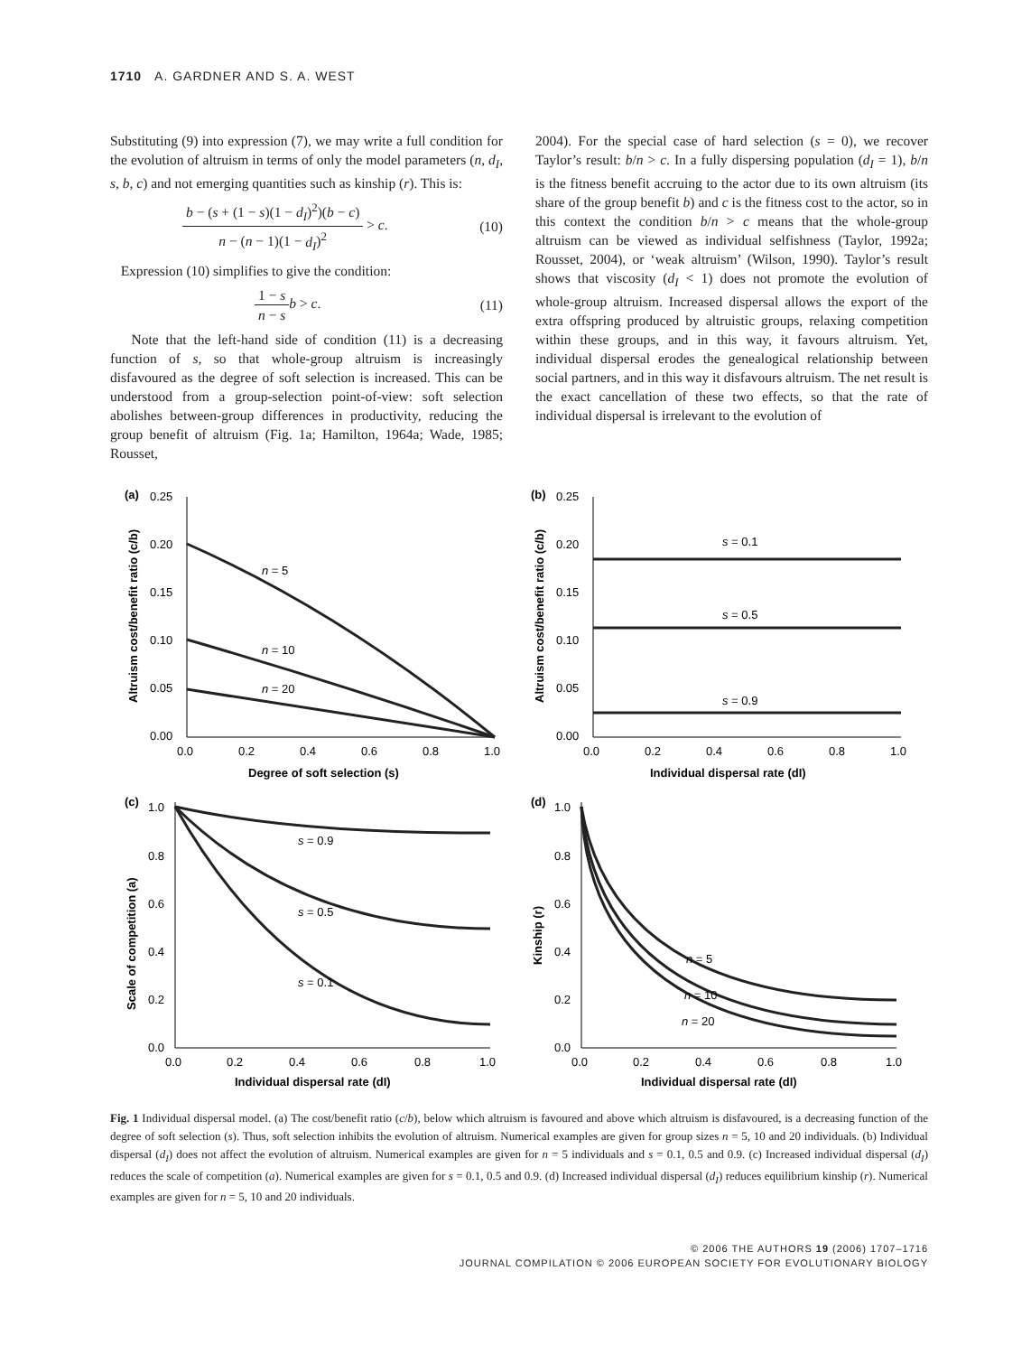1710 A. GARDNER AND S. A. WEST
Substituting (9) into expression (7), we may write a full condition for the evolution of altruism in terms of only the model parameters (n, d<sub>I</sub>, s, b, c) and not emerging quantities such as kinship (r). This is:
b − (s + (1 − s)(1 − d<sub>I</sub>)<sup>2</sup>)(b − c) n − (n − 1)(1 − d<sub>I</sub>)<sup>2</sup> > c. (10)
Expression (10) simplifies to give the condition:
1 − s n − s b > c. (11)
Note that the left-hand side of condition (11) is a decreasing function of s, so that whole-group altruism is increasingly disfavoured as the degree of soft selection is increased. This can be understood from a group-selection point-of-view: soft selection abolishes between-group differences in productivity, reducing the group benefit of altruism (Fig. 1a; Hamilton, 1964a; Wade, 1985; Rousset,
2004). For the special case of hard selection (s = 0), we recover Taylor’s result: b/n > c. In a fully dispersing population (d<sub>I</sub> = 1), b/n is the fitness benefit accruing to the actor due to its own altruism (its share of the group benefit b) and c is the fitness cost to the actor, so in this context the condition b/n > c means that the whole-group altruism can be viewed as individual selfishness (Taylor, 1992a; Rousset, 2004), or ‘weak altruism’ (Wilson, 1990). Taylor’s result shows that viscosity (d<sub>I</sub> < 1) does not promote the evolution of whole-group altruism. Increased dispersal allows the export of the extra offspring produced by altruistic groups, relaxing competition within these groups, and in this way, it favours altruism. Yet, individual dispersal erodes the genealogical relationship between social partners, and in this way it disfavours altruism. The net result is the exact cancellation of these two effects, so that the rate of individual dispersal is irrelevant to the evolution of
(a)
0.25
0.20
0.15
0.10
0.05
0.00
0.0
0.2
0.4
0.6
0.8
1.0
Degree of soft selection (s)
Altruism cost/benefit ratio (c/b)
n = 5
n = 10
n = 20
(b)
0.25
0.20
0.15
0.10
0.05
0.00
0.0
0.2
0.4
0.6
0.8
1.0
Individual dispersal rate (dI)
Altruism cost/benefit ratio (c/b)
s = 0.1
s = 0.5
s = 0.9
(c)
1.0
0.8
0.6
0.4
0.2
0.0
0.0
0.2
0.4
0.6
0.8
1.0
Individual dispersal rate (dI)
Scale of competition (a)
s = 0.9
s = 0.5
s = 0.1
(d)
1.0
0.8
0.6
0.4
0.2
0.0
0.0
0.2
0.4
0.6
0.8
1.0
Individual dispersal rate (dI)
Kinship (r)
n = 5
n = 10
n = 20
Fig. 1 Individual dispersal model. (a) The cost/benefit ratio (c/b), below which altruism is favoured and above which altruism is disfavoured, is a decreasing function of the degree of soft selection (s). Thus, soft selection inhibits the evolution of altruism. Numerical examples are given for group sizes n = 5, 10 and 20 individuals. (b) Individual dispersal (d<sub>I</sub>) does not affect the evolution of altruism. Numerical examples are given for n = 5 individuals and s = 0.1, 0.5 and 0.9. (c) Increased individual dispersal (d<sub>I</sub>) reduces the scale of competition (a). Numerical examples are given for s = 0.1, 0.5 and 0.9. (d) Increased individual dispersal (d<sub>I</sub>) reduces equilibrium kinship (r). Numerical examples are given for n = 5, 10 and 20 individuals.
© 2006 THE AUTHORS 19 (2006) 1707–1716
JOURNAL COMPILATION © 2006 EUROPEAN SOCIETY FOR EVOLUTIONARY BIOLOGY